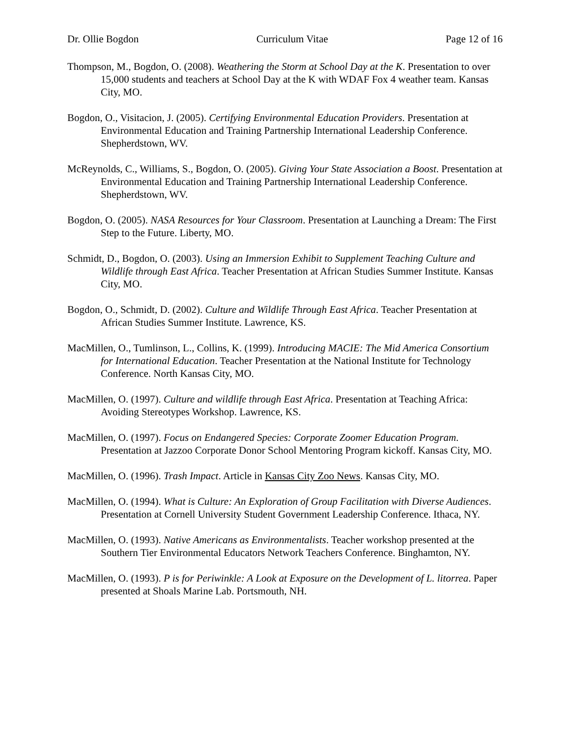Dr. Ollie Bogdon Curriculum Vitae Page 12 of 16
Thompson, M., Bogdon, O. (2008). Weathering the Storm at School Day at the K. Presentation to over 15,000 students and teachers at School Day at the K with WDAF Fox 4 weather team. Kansas City, MO.
Bogdon, O., Visitacion, J. (2005). Certifying Environmental Education Providers. Presentation at Environmental Education and Training Partnership International Leadership Conference. Shepherdstown, WV.
McReynolds, C., Williams, S., Bogdon, O. (2005). Giving Your State Association a Boost. Presentation at Environmental Education and Training Partnership International Leadership Conference. Shepherdstown, WV.
Bogdon, O. (2005). NASA Resources for Your Classroom. Presentation at Launching a Dream: The First Step to the Future. Liberty, MO.
Schmidt, D., Bogdon, O. (2003). Using an Immersion Exhibit to Supplement Teaching Culture and Wildlife through East Africa. Teacher Presentation at African Studies Summer Institute. Kansas City, MO.
Bogdon, O., Schmidt, D. (2002). Culture and Wildlife Through East Africa. Teacher Presentation at African Studies Summer Institute. Lawrence, KS.
MacMillen, O., Tumlinson, L., Collins, K. (1999). Introducing MACIE: The Mid America Consortium for International Education. Teacher Presentation at the National Institute for Technology Conference. North Kansas City, MO.
MacMillen, O. (1997). Culture and wildlife through East Africa. Presentation at Teaching Africa: Avoiding Stereotypes Workshop. Lawrence, KS.
MacMillen, O. (1997). Focus on Endangered Species: Corporate Zoomer Education Program. Presentation at Jazzoo Corporate Donor School Mentoring Program kickoff. Kansas City, MO.
MacMillen, O. (1996). Trash Impact. Article in Kansas City Zoo News. Kansas City, MO.
MacMillen, O. (1994). What is Culture: An Exploration of Group Facilitation with Diverse Audiences. Presentation at Cornell University Student Government Leadership Conference. Ithaca, NY.
MacMillen, O. (1993). Native Americans as Environmentalists. Teacher workshop presented at the Southern Tier Environmental Educators Network Teachers Conference. Binghamton, NY.
MacMillen, O. (1993). P is for Periwinkle: A Look at Exposure on the Development of L. litorrea. Paper presented at Shoals Marine Lab. Portsmouth, NH.